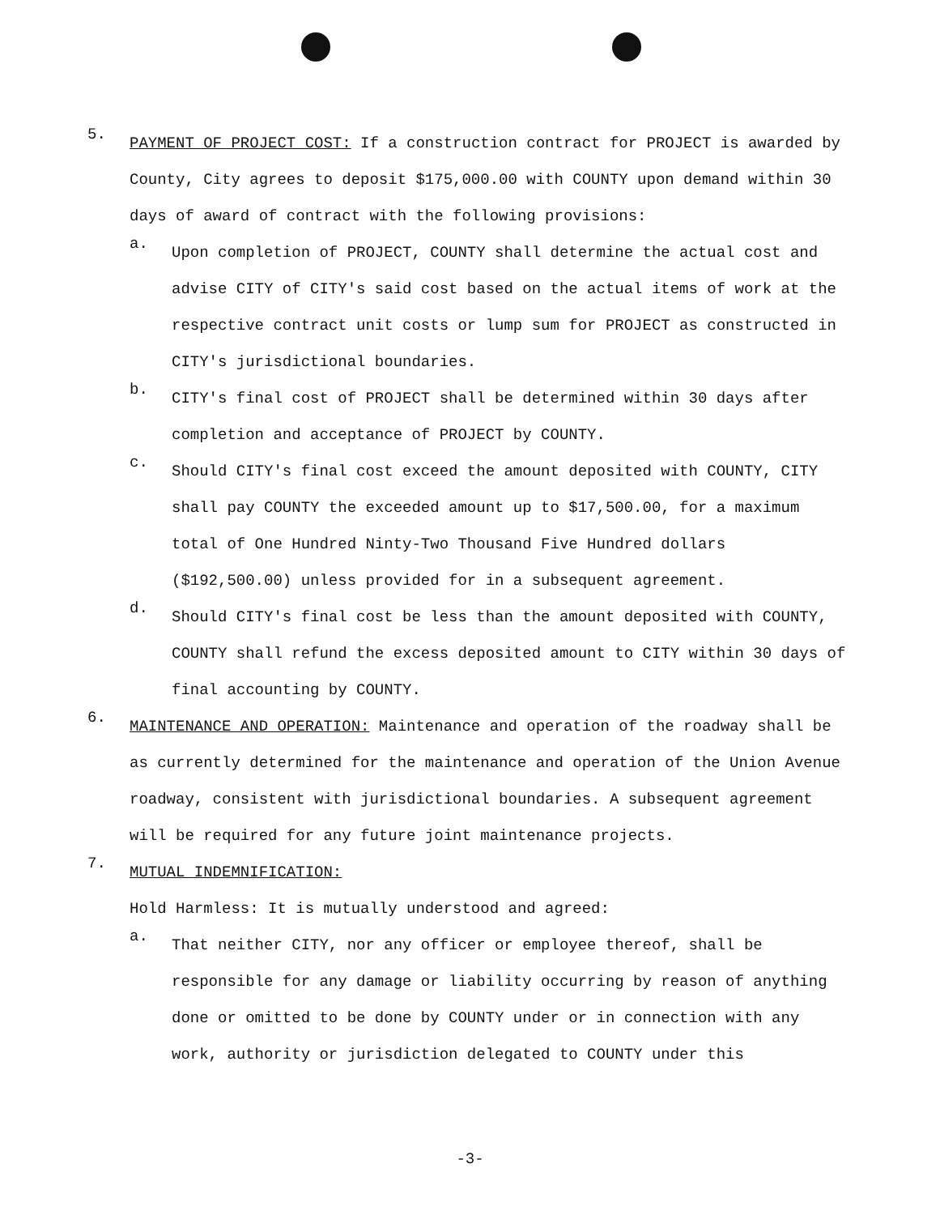5.
PAYMENT OF PROJECT COST: If a construction contract for PROJECT is awarded by County, City agrees to deposit $175,000.00 with COUNTY upon demand within 30 days of award of contract with the following provisions:
a.
Upon completion of PROJECT, COUNTY shall determine the actual cost and advise CITY of CITY's said cost based on the actual items of work at the respective contract unit costs or lump sum for PROJECT as constructed in CITY's jurisdictional boundaries.
b.
CITY's final cost of PROJECT shall be determined within 30 days after completion and acceptance of PROJECT by COUNTY.
c.
Should CITY's final cost exceed the amount deposited with COUNTY, CITY shall pay COUNTY the exceeded amount up to $17,500.00, for a maximum total of One Hundred Ninty-Two Thousand Five Hundred dollars ($192,500.00) unless provided for in a subsequent agreement.
d.
Should CITY's final cost be less than the amount deposited with COUNTY, COUNTY shall refund the excess deposited amount to CITY within 30 days of final accounting by COUNTY.
6.
MAINTENANCE AND OPERATION: Maintenance and operation of the roadway shall be as currently determined for the maintenance and operation of the Union Avenue roadway, consistent with jurisdictional boundaries. A subsequent agreement will be required for any future joint maintenance projects.
7.
MUTUAL INDEMNIFICATION:
Hold Harmless: It is mutually understood and agreed:
a.
That neither CITY, nor any officer or employee thereof, shall be responsible for any damage or liability occurring by reason of anything done or omitted to be done by COUNTY under or in connection with any work, authority or jurisdiction delegated to COUNTY under this
-3-